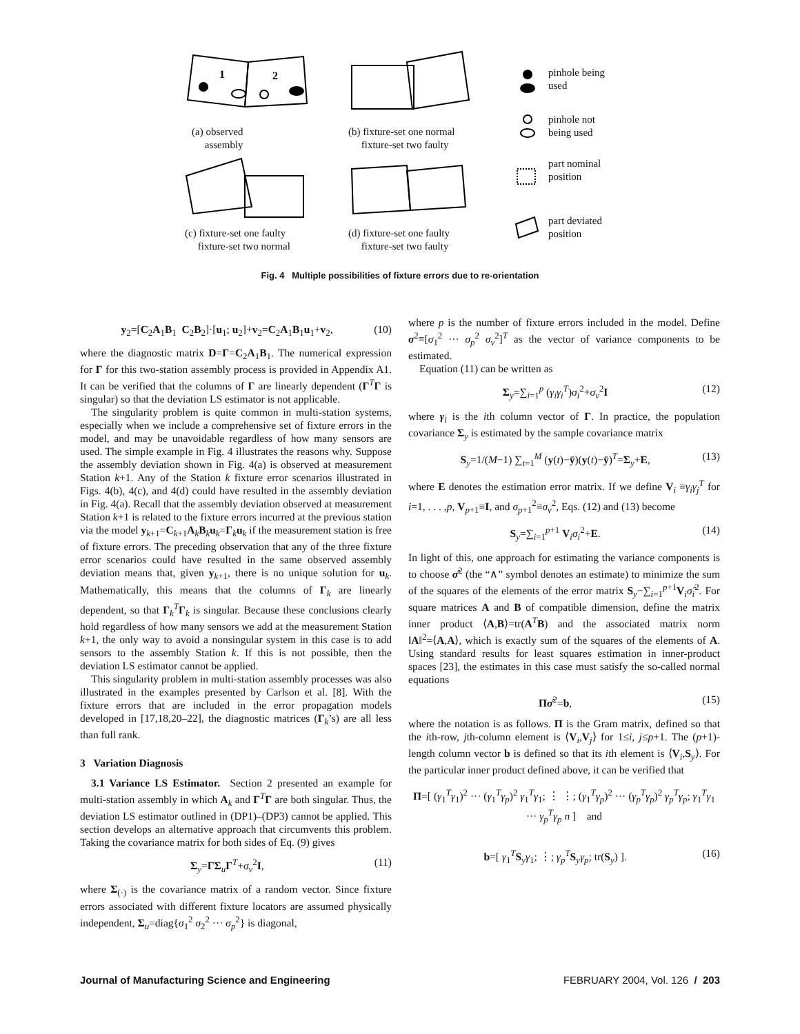1
2
(a) observed
assembly
(b) fixture-set one normal
fixture-set two faulty
(c) fixture-set one faulty
fixture-set two normal
(d) fixture-set one faulty
fixture-set two faulty
pinhole being
used
pinhole not
being used
part nominal
position
part deviated
position
Fig. 4 Multiple possibilities of fixture errors due to re-orientation
y<sub>2</sub>=[C<sub>2</sub>A<sub>1</sub>B<sub>1</sub> C<sub>2</sub>B<sub>2</sub>]·[u<sub>1</sub>; u<sub>2</sub>]+v<sub>2</sub>=C<sub>2</sub>A<sub>1</sub>B<sub>1</sub>u<sub>1</sub>+v<sub>2</sub>, (10)
where the diagnostic matrix D=Γ=C<sub>2</sub>A<sub>1</sub>B<sub>1</sub>. The numerical expression for Γ for this two-station assembly process is provided in Appendix A1. It can be verified that the columns of Γ are linearly dependent (Γ<sup>T</sup>Γ is singular) so that the deviation LS estimator is not applicable.
The singularity problem is quite common in multi-station systems, especially when we include a comprehensive set of fixture errors in the model, and may be unavoidable regardless of how many sensors are used. The simple example in Fig. 4 illustrates the reasons why. Suppose the assembly deviation shown in Fig. 4(a) is observed at measurement Station k+1. Any of the Station k fixture error scenarios illustrated in Figs. 4(b), 4(c), and 4(d) could have resulted in the assembly deviation in Fig. 4(a). Recall that the assembly deviation observed at measurement Station k+1 is related to the fixture errors incurred at the previous station via the model y<sub>k+1</sub>=C<sub>k+1</sub>A<sub>k</sub>B<sub>k</sub>u<sub>k</sub>=Γ<sub>k</sub>u<sub>k</sub> if the measurement station is free of fixture errors. The preceding observation that any of the three fixture error scenarios could have resulted in the same observed assembly deviation means that, given y<sub>k+1</sub>, there is no unique solution for u<sub>k</sub>. Mathematically, this means that the columns of Γ<sub>k</sub> are linearly dependent, so that Γ<sub>k</sub><sup>T</sup>Γ<sub>k</sub> is singular. Because these conclusions clearly hold regardless of how many sensors we add at the measurement Station k+1, the only way to avoid a nonsingular system in this case is to add sensors to the assembly Station k. If this is not possible, then the deviation LS estimator cannot be applied.
This singularity problem in multi-station assembly processes was also illustrated in the examples presented by Carlson et al. [8]. With the fixture errors that are included in the error propagation models developed in [17,18,20–22], the diagnostic matrices (Γ<sub>k</sub>’s) are all less than full rank.
3 Variation Diagnosis
3.1 Variance LS Estimator. Section 2 presented an example for multi-station assembly in which A<sub>k</sub> and Γ<sup>T</sup>Γ are both singular. Thus, the deviation LS estimator outlined in (DP1)–(DP3) cannot be applied. This section develops an alternative approach that circumvents this problem. Taking the covariance matrix for both sides of Eq. (9) gives
Σ<sub>y</sub>=ΓΣ<sub>u</sub>Γ<sup>T</sup>+σ<sub>v</sub><sup>2</sup>I, (11)
where Σ<sub>(·)</sub> is the covariance matrix of a random vector. Since fixture errors associated with different fixture locators are assumed physically independent, Σ<sub>u</sub>=diag{σ<sub>1</sub><sup>2</sup> σ<sub>2</sub><sup>2</sup> ··· σ<sub>p</sub><sup>2</sup>} is diagonal,
where p is the number of fixture errors included in the model. Define σ<sup>2</sup>≡[σ<sub>1</sub><sup>2</sup> ··· σ<sub>p</sub><sup>2</sup> σ<sub>v</sub><sup>2</sup>]<sup>T</sup> as the vector of variance components to be estimated.
Equation (11) can be written as
Σ<sub>y</sub>=∑<sub>i=1</sub><sup>p</sup> (γ<sub>i</sub>γ<sub>i</sub><sup>T</sup>)σ<sub>i</sub><sup>2</sup>+σ<sub>v</sub><sup>2</sup>I (12)
where γ<sub>i</sub> is the ith column vector of Γ. In practice, the population covariance Σ<sub>y</sub> is estimated by the sample covariance matrix
S<sub>y</sub>=1/(M−1) ∑<sub>t=1</sub><sup>M</sup> (y(t)−ȳ)(y(t)−ȳ)<sup>T</sup>=Σ<sub>y</sub>+E, (13)
where E denotes the estimation error matrix. If we define V<sub>i</sub> ≡γ<sub>i</sub>γ<sub>j</sub><sup>T</sup> for i=1, . . . ,p, V<sub>p+1</sub>≡I, and σ<sub>p+1</sub><sup>2</sup>≡σ<sub>v</sub><sup>2</sup>, Eqs. (12) and (13) become
S<sub>y</sub>=∑<sub>i=1</sub><sup>p+1</sup> V<sub>i</sub>σ<sub>i</sub><sup>2</sup>+E. (14)
In light of this, one approach for estimating the variance components is to choose σ̂<sup>2</sup> (the “∧” symbol denotes an estimate) to minimize the sum of the squares of the elements of the error matrix S<sub>y</sub>−∑<sub>i=1</sub><sup>p+1</sup>V<sub>i</sub>σ̂<sub>i</sub><sup>2</sup>. For square matrices A and B of compatible dimension, define the matrix inner product ⟨A,B⟩=tr(A<sup>T</sup>B) and the associated matrix norm ‖A‖<sup>2</sup>=⟨A,A⟩, which is exactly sum of the squares of the elements of A. Using standard results for least squares estimation in inner-product spaces [23], the estimates in this case must satisfy the so-called normal equations
Πσ̂<sup>2</sup>=b, (15)
where the notation is as follows. Π is the Gram matrix, defined so that the ith-row, jth-column element is ⟨V<sub>i</sub>,V<sub>j</sub>⟩ for 1≤i, j≤p+1. The (p+1)-length column vector b is defined so that its ith element is ⟨V<sub>i</sub>,S<sub>y</sub>⟩. For the particular inner product defined above, it can be verified that
Π=[ (γ<sub>1</sub><sup>T</sup>γ<sub>1</sub>)<sup>2</sup> ··· (γ<sub>1</sub><sup>T</sup>γ<sub>p</sub>)<sup>2</sup> γ<sub>1</sub><sup>T</sup>γ<sub>1</sub>; ⋮ ⋮; (γ<sub>1</sub><sup>T</sup>γ<sub>p</sub>)<sup>2</sup> ··· (γ<sub>p</sub><sup>T</sup>γ<sub>p</sub>)<sup>2</sup> γ<sub>p</sub><sup>T</sup>γ<sub>p</sub>; γ<sub>1</sub><sup>T</sup>γ<sub>1</sub> ··· γ<sub>p</sub><sup>T</sup>γ<sub>p</sub> n ] and
b=[ γ<sub>1</sub><sup>T</sup>S<sub>y</sub>γ<sub>1</sub>; ⋮; γ<sub>p</sub><sup>T</sup>S<sub>y</sub>γ<sub>p</sub>; tr(S<sub>y</sub>) ]. (16)
Journal of Manufacturing Science and Engineering FEBRUARY 2004, Vol. 126 / 203